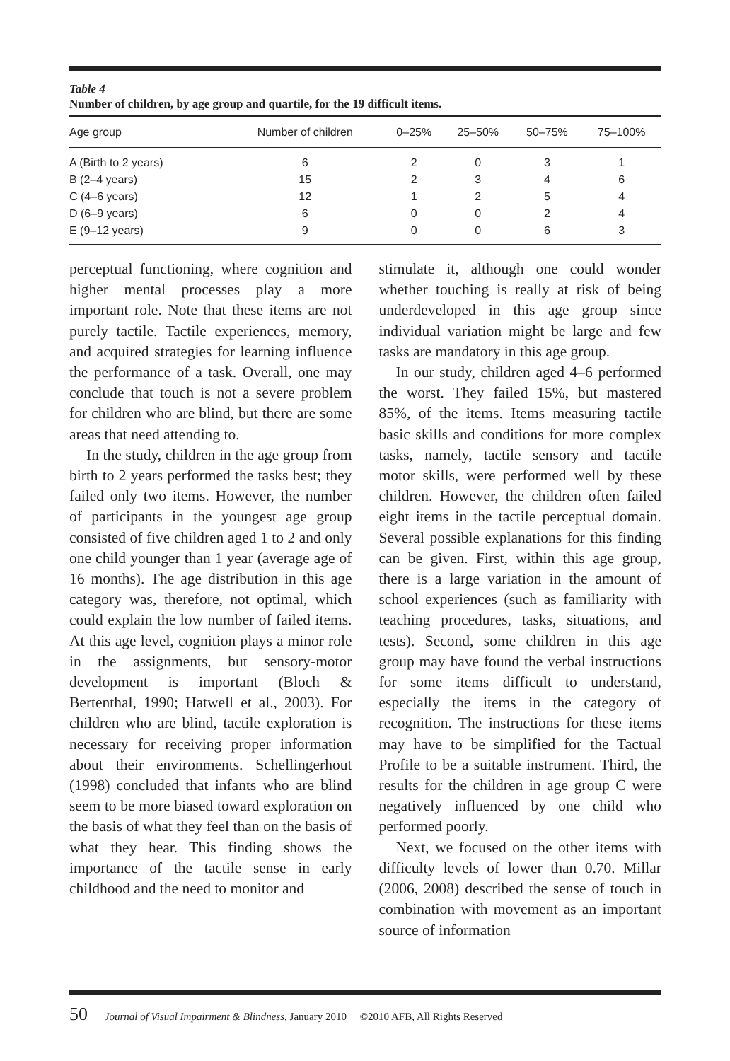Table 4
Number of children, by age group and quartile, for the 19 difficult items.
| Age group | Number of children | 0–25% | 25–50% | 50–75% | 75–100% |
| --- | --- | --- | --- | --- | --- |
| A (Birth to 2 years) | 6 | 2 | 0 | 3 | 1 |
| B (2–4 years) | 15 | 2 | 3 | 4 | 6 |
| C (4–6 years) | 12 | 1 | 2 | 5 | 4 |
| D (6–9 years) | 6 | 0 | 0 | 2 | 4 |
| E (9–12 years) | 9 | 0 | 0 | 6 | 3 |
perceptual functioning, where cognition and higher mental processes play a more important role. Note that these items are not purely tactile. Tactile experiences, memory, and acquired strategies for learning influence the performance of a task. Overall, one may conclude that touch is not a severe problem for children who are blind, but there are some areas that need attending to.
In the study, children in the age group from birth to 2 years performed the tasks best; they failed only two items. However, the number of participants in the youngest age group consisted of five children aged 1 to 2 and only one child younger than 1 year (average age of 16 months). The age distribution in this age category was, therefore, not optimal, which could explain the low number of failed items. At this age level, cognition plays a minor role in the assignments, but sensory-motor development is important (Bloch & Bertenthal, 1990; Hatwell et al., 2003). For children who are blind, tactile exploration is necessary for receiving proper information about their environments. Schellingerhout (1998) concluded that infants who are blind seem to be more biased toward exploration on the basis of what they feel than on the basis of what they hear. This finding shows the importance of the tactile sense in early childhood and the need to monitor and
stimulate it, although one could wonder whether touching is really at risk of being underdeveloped in this age group since individual variation might be large and few tasks are mandatory in this age group.
In our study, children aged 4–6 performed the worst. They failed 15%, but mastered 85%, of the items. Items measuring tactile basic skills and conditions for more complex tasks, namely, tactile sensory and tactile motor skills, were performed well by these children. However, the children often failed eight items in the tactile perceptual domain. Several possible explanations for this finding can be given. First, within this age group, there is a large variation in the amount of school experiences (such as familiarity with teaching procedures, tasks, situations, and tests). Second, some children in this age group may have found the verbal instructions for some items difficult to understand, especially the items in the category of recognition. The instructions for these items may have to be simplified for the Tactual Profile to be a suitable instrument. Third, the results for the children in age group C were negatively influenced by one child who performed poorly.
Next, we focused on the other items with difficulty levels of lower than 0.70. Millar (2006, 2008) described the sense of touch in combination with movement as an important source of information
50 Journal of Visual Impairment & Blindness, January 2010 ©2010 AFB, All Rights Reserved